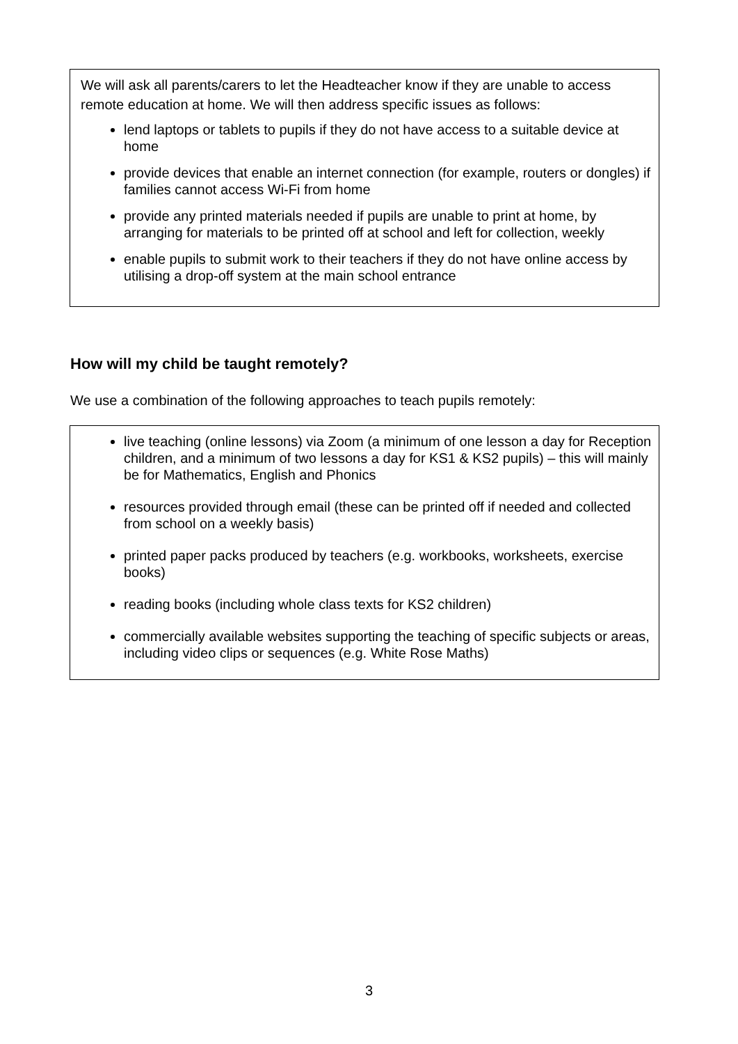We will ask all parents/carers to let the Headteacher know if they are unable to access remote education at home. We will then address specific issues as follows:
lend laptops or tablets to pupils if they do not have access to a suitable device at home
provide devices that enable an internet connection (for example, routers or dongles) if families cannot access Wi-Fi from home
provide any printed materials needed if pupils are unable to print at home, by arranging for materials to be printed off at school and left for collection, weekly
enable pupils to submit work to their teachers if they do not have online access by utilising a drop-off system at the main school entrance
How will my child be taught remotely?
We use a combination of the following approaches to teach pupils remotely:
live teaching (online lessons) via Zoom (a minimum of one lesson a day for Reception children, and a minimum of two lessons a day for KS1 & KS2 pupils) – this will mainly be for Mathematics, English and Phonics
resources provided through email (these can be printed off if needed and collected from school on a weekly basis)
printed paper packs produced by teachers (e.g. workbooks, worksheets, exercise books)
reading books (including whole class texts for KS2 children)
commercially available websites supporting the teaching of specific subjects or areas, including video clips or sequences (e.g. White Rose Maths)
3